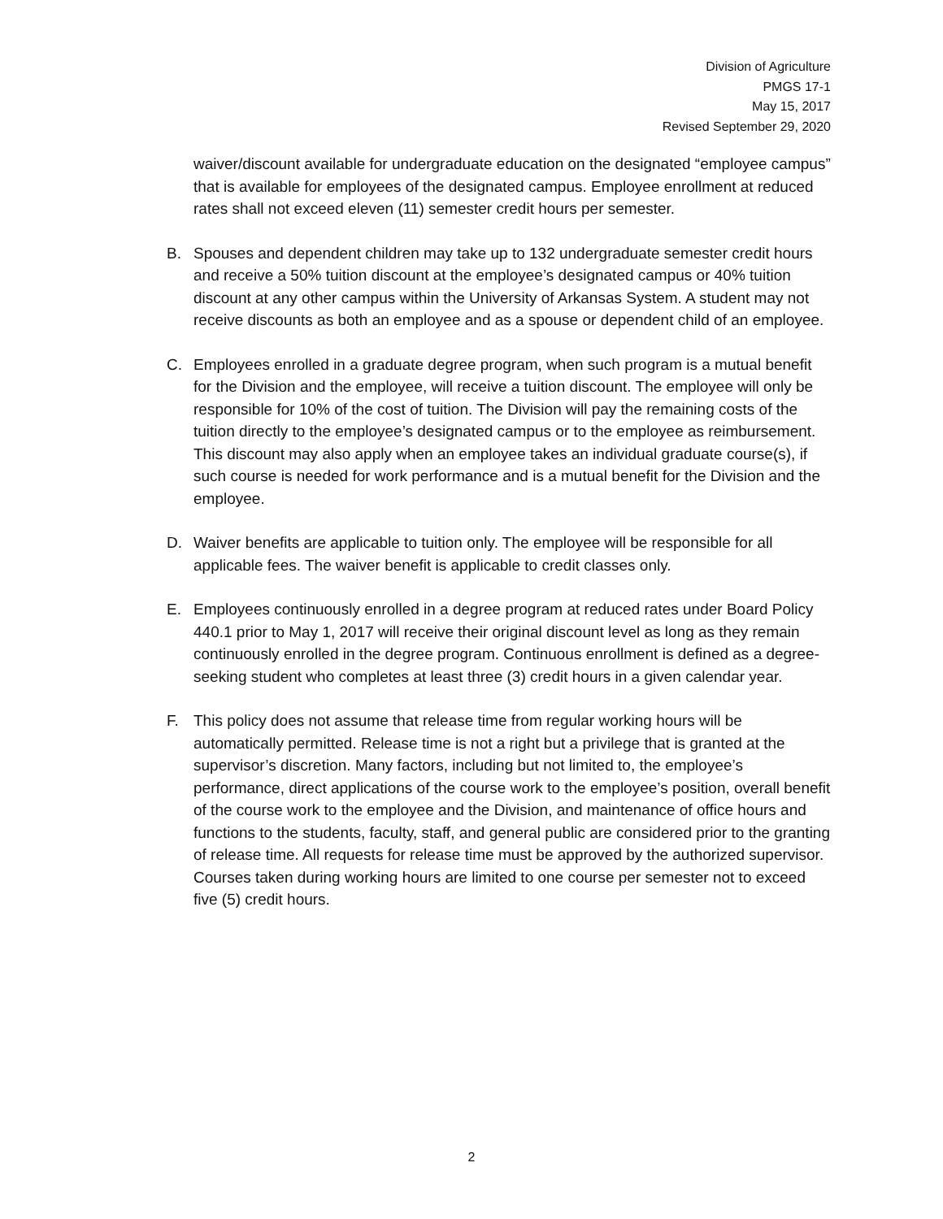Division of Agriculture
PMGS 17-1
May 15, 2017
Revised September 29, 2020
waiver/discount available for undergraduate education on the designated “employee campus” that is available for employees of the designated campus. Employee enrollment at reduced rates shall not exceed eleven (11) semester credit hours per semester.
B. Spouses and dependent children may take up to 132 undergraduate semester credit hours and receive a 50% tuition discount at the employee’s designated campus or 40% tuition discount at any other campus within the University of Arkansas System. A student may not receive discounts as both an employee and as a spouse or dependent child of an employee.
C. Employees enrolled in a graduate degree program, when such program is a mutual benefit for the Division and the employee, will receive a tuition discount. The employee will only be responsible for 10% of the cost of tuition. The Division will pay the remaining costs of the tuition directly to the employee’s designated campus or to the employee as reimbursement. This discount may also apply when an employee takes an individual graduate course(s), if such course is needed for work performance and is a mutual benefit for the Division and the employee.
D. Waiver benefits are applicable to tuition only. The employee will be responsible for all applicable fees. The waiver benefit is applicable to credit classes only.
E. Employees continuously enrolled in a degree program at reduced rates under Board Policy 440.1 prior to May 1, 2017 will receive their original discount level as long as they remain continuously enrolled in the degree program. Continuous enrollment is defined as a degree-seeking student who completes at least three (3) credit hours in a given calendar year.
F. This policy does not assume that release time from regular working hours will be automatically permitted. Release time is not a right but a privilege that is granted at the supervisor’s discretion. Many factors, including but not limited to, the employee’s performance, direct applications of the course work to the employee’s position, overall benefit of the course work to the employee and the Division, and maintenance of office hours and functions to the students, faculty, staff, and general public are considered prior to the granting of release time. All requests for release time must be approved by the authorized supervisor. Courses taken during working hours are limited to one course per semester not to exceed five (5) credit hours.
2